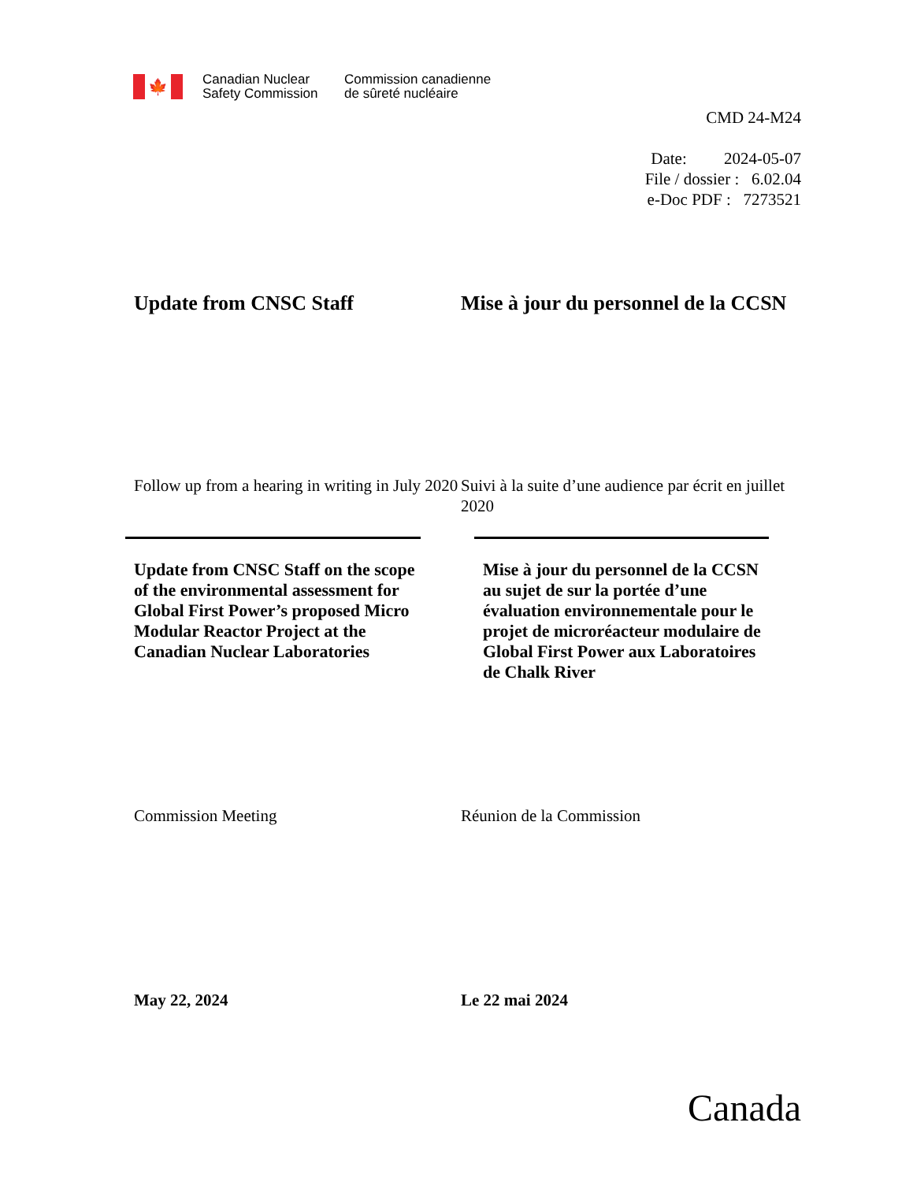🍁
Canadian Nuclear
Safety Commission
Commission canadienne
de sûreté nucléaire
CMD 24-M24
Date: 2024-05-07
File / dossier : 6.02.04
e-Doc PDF : 7273521
Update from CNSC Staff Mise à jour du personnel de la CCSN
Follow up from a hearing in writing in July 2020
Suivi à la suite d’une audience par écrit en juillet 2020
Update from CNSC Staff on the scope of the environmental assessment for Global First Power’s proposed Micro Modular Reactor Project at the Canadian Nuclear Laboratories
Mise à jour du personnel de la CCSN au sujet de sur la portée d’une évaluation environnementale pour le projet de microréacteur modulaire de Global First Power aux Laboratoires de Chalk River
Commission Meeting Réunion de la Commission
May 22, 2024 Le 22 mai 2024
Canada